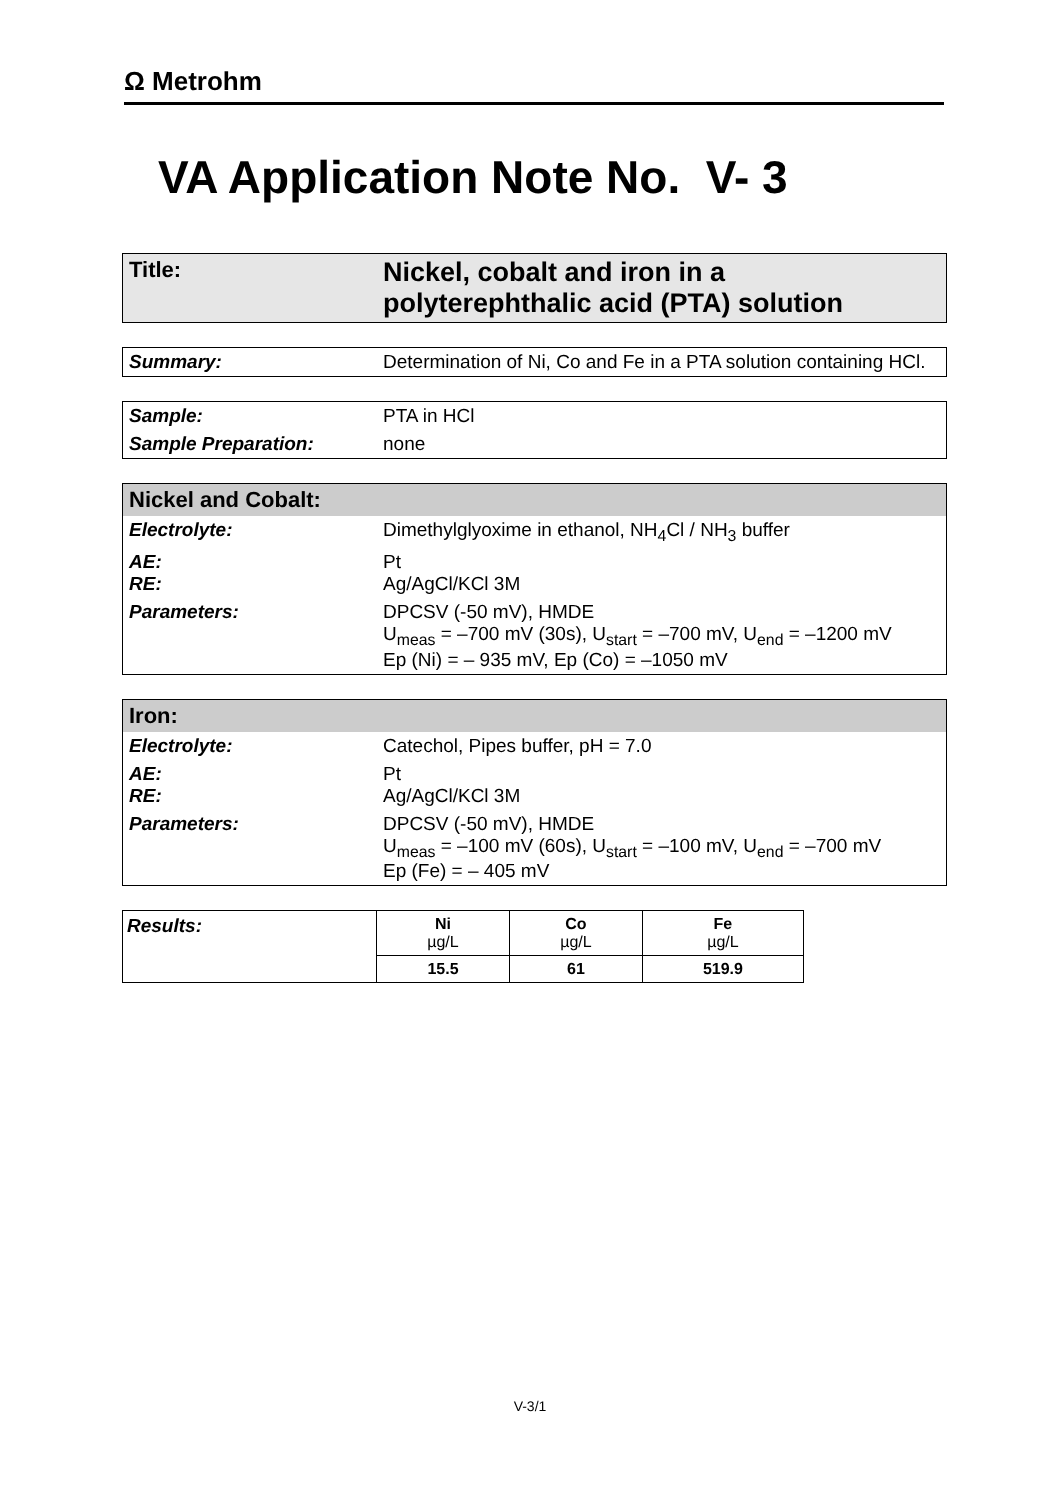Ω Metrohm
VA Application Note No. V- 3
| Title: | Nickel, cobalt and iron in a polyterephthalic acid (PTA) solution |
| Summary: | Determination of Ni, Co and Fe in a PTA solution containing HCl. |
| Sample: | PTA in HCl |
| Sample Preparation: | none |
| Nickel and Cobalt: | |
| Electrolyte: | Dimethylglyoxime in ethanol, NH<sub>4</sub>Cl / NH<sub>3</sub> buffer |
| AE: RE: | Pt Ag/AgCl/KCl 3M |
| Parameters: | DPCSV (-50 mV), HMDE U<sub>meas</sub> = –700 mV (30s), U<sub>start</sub> = –700 mV, U<sub>end</sub> = –1200 mV Ep (Ni) = – 935 mV, Ep (Co) = –1050 mV |
| Iron: | |
| Electrolyte: | Catechol, Pipes buffer, pH = 7.0 |
| AE: RE: | Pt Ag/AgCl/KCl 3M |
| Parameters: | DPCSV (-50 mV), HMDE U<sub>meas</sub> = –100 mV (60s), U<sub>start</sub> = –100 mV, U<sub>end</sub> = –700 mV Ep (Fe) = – 405 mV |
| Results: | Ni µg/L | Co µg/L | Fe µg/L |
| | 15.5 | 61 | 519.9 |
V-3/1